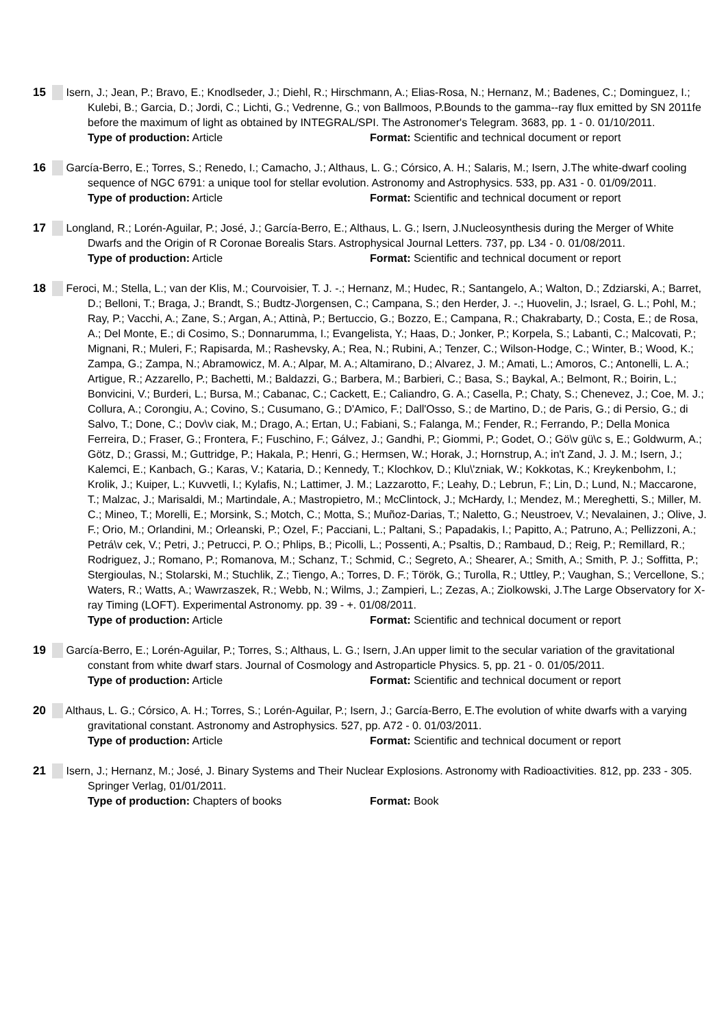15 Isern, J.; Jean, P.; Bravo, E.; Knodlseder, J.; Diehl, R.; Hirschmann, A.; Elias-Rosa, N.; Hernanz, M.; Badenes, C.; Dominguez, I.; Kulebi, B.; Garcia, D.; Jordi, C.; Lichti, G.; Vedrenne, G.; von Ballmoos, P.Bounds to the gamma--ray flux emitted by SN 2011fe before the maximum of light as obtained by INTEGRAL/SPI. The Astronomer's Telegram. 3683, pp. 1 - 0. 01/10/2011.
Type of production: Article Format: Scientific and technical document or report
16 García-Berro, E.; Torres, S.; Renedo, I.; Camacho, J.; Althaus, L. G.; Córsico, A. H.; Salaris, M.; Isern, J.The white-dwarf cooling sequence of NGC 6791: a unique tool for stellar evolution. Astronomy and Astrophysics. 533, pp. A31 - 0. 01/09/2011.
Type of production: Article Format: Scientific and technical document or report
17 Longland, R.; Lorén-Aguilar, P.; José, J.; García-Berro, E.; Althaus, L. G.; Isern, J.Nucleosynthesis during the Merger of White Dwarfs and the Origin of R Coronae Borealis Stars. Astrophysical Journal Letters. 737, pp. L34 - 0. 01/08/2011.
Type of production: Article Format: Scientific and technical document or report
18 Feroci, M.; Stella, L.; van der Klis, M.; Courvoisier, T. J. -.; Hernanz, M.; Hudec, R.; Santangelo, A.; Walton, D.; Zdziarski, A.; Barret, D.; Belloni, T.; Braga, J.; Brandt, S.; Budtz-J\orgensen, C.; Campana, S.; den Herder, J. -.; Huovelin, J.; Israel, G. L.; Pohl, M.; Ray, P.; Vacchi, A.; Zane, S.; Argan, A.; Attinà, P.; Bertuccio, G.; Bozzo, E.; Campana, R.; Chakrabarty, D.; Costa, E.; de Rosa, A.; Del Monte, E.; di Cosimo, S.; Donnarumma, I.; Evangelista, Y.; Haas, D.; Jonker, P.; Korpela, S.; Labanti, C.; Malcovati, P.; Mignani, R.; Muleri, F.; Rapisarda, M.; Rashevsky, A.; Rea, N.; Rubini, A.; Tenzer, C.; Wilson-Hodge, C.; Winter, B.; Wood, K.; Zampa, G.; Zampa, N.; Abramowicz, M. A.; Alpar, M. A.; Altamirano, D.; Alvarez, J. M.; Amati, L.; Amoros, C.; Antonelli, L. A.; Artigue, R.; Azzarello, P.; Bachetti, M.; Baldazzi, G.; Barbera, M.; Barbieri, C.; Basa, S.; Baykal, A.; Belmont, R.; Boirin, L.; Bonvicini, V.; Burderi, L.; Bursa, M.; Cabanac, C.; Cackett, E.; Caliandro, G. A.; Casella, P.; Chaty, S.; Chenevez, J.; Coe, M. J.; Collura, A.; Corongiu, A.; Covino, S.; Cusumano, G.; D'Amico, F.; Dall'Osso, S.; de Martino, D.; de Paris, G.; di Persio, G.; di Salvo, T.; Done, C.; Dov\v ciak, M.; Drago, A.; Ertan, U.; Fabiani, S.; Falanga, M.; Fender, R.; Ferrando, P.; Della Monica Ferreira, D.; Fraser, G.; Frontera, F.; Fuschino, F.; Gálvez, J.; Gandhi, P.; Giommi, P.; Godet, O.; Gö\v gü\c s, E.; Goldwurm, A.; Götz, D.; Grassi, M.; Guttridge, P.; Hakala, P.; Henri, G.; Hermsen, W.; Horak, J.; Hornstrup, A.; in't Zand, J. J. M.; Isern, J.; Kalemci, E.; Kanbach, G.; Karas, V.; Kataria, D.; Kennedy, T.; Klochkov, D.; Klu\'zniak, W.; Kokkotas, K.; Kreykenbohm, I.; Krolik, J.; Kuiper, L.; Kuvvetli, I.; Kylafis, N.; Lattimer, J. M.; Lazzarotto, F.; Leahy, D.; Lebrun, F.; Lin, D.; Lund, N.; Maccarone, T.; Malzac, J.; Marisaldi, M.; Martindale, A.; Mastropietro, M.; McClintock, J.; McHardy, I.; Mendez, M.; Mereghetti, S.; Miller, M. C.; Mineo, T.; Morelli, E.; Morsink, S.; Motch, C.; Motta, S.; Muñoz-Darias, T.; Naletto, G.; Neustroev, V.; Nevalainen, J.; Olive, J. F.; Orio, M.; Orlandini, M.; Orleanski, P.; Ozel, F.; Pacciani, L.; Paltani, S.; Papadakis, I.; Papitto, A.; Patruno, A.; Pellizzoni, A.; Petrá\v cek, V.; Petri, J.; Petrucci, P. O.; Phlips, B.; Picolli, L.; Possenti, A.; Psaltis, D.; Rambaud, D.; Reig, P.; Remillard, R.; Rodriguez, J.; Romano, P.; Romanova, M.; Schanz, T.; Schmid, C.; Segreto, A.; Shearer, A.; Smith, A.; Smith, P. J.; Soffitta, P.; Stergioulas, N.; Stolarski, M.; Stuchlik, Z.; Tiengo, A.; Torres, D. F.; Török, G.; Turolla, R.; Uttley, P.; Vaughan, S.; Vercellone, S.; Waters, R.; Watts, A.; Wawrzaszek, R.; Webb, N.; Wilms, J.; Zampieri, L.; Zezas, A.; Ziolkowski, J.The Large Observatory for X-ray Timing (LOFT). Experimental Astronomy. pp. 39 - +. 01/08/2011.
Type of production: Article Format: Scientific and technical document or report
19 García-Berro, E.; Lorén-Aguilar, P.; Torres, S.; Althaus, L. G.; Isern, J.An upper limit to the secular variation of the gravitational constant from white dwarf stars. Journal of Cosmology and Astroparticle Physics. 5, pp. 21 - 0. 01/05/2011.
Type of production: Article Format: Scientific and technical document or report
20 Althaus, L. G.; Córsico, A. H.; Torres, S.; Lorén-Aguilar, P.; Isern, J.; García-Berro, E.The evolution of white dwarfs with a varying gravitational constant. Astronomy and Astrophysics. 527, pp. A72 - 0. 01/03/2011.
Type of production: Article Format: Scientific and technical document or report
21 Isern, J.; Hernanz, M.; José, J. Binary Systems and Their Nuclear Explosions. Astronomy with Radioactivities. 812, pp. 233 - 305. Springer Verlag, 01/01/2011.
Type of production: Chapters of books Format: Book